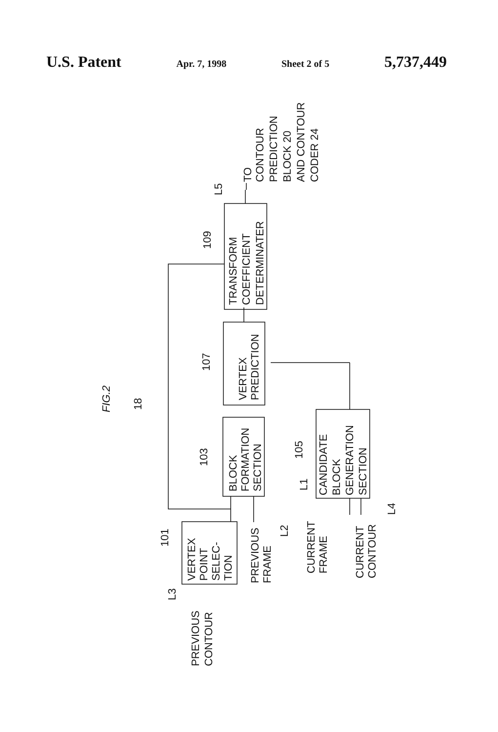U.S. Patent Apr. 7, 1998 Sheet 2 of 5 5,737,449
VERTEX
POINT
SELEC-
TION
BLOCK
FORMATION
SECTION
VERTEX
PREDICTION
TRANSFORM
COEFFICIENT
DETERMINATER
CANDIDATE
BLOCK
GENERATION
SECTION
PREVIOUS
CONTOUR
PREVIOUS
FRAME
CURRENT
FRAME
CURRENT
CONTOUR
TO
CONTOUR
PREDICTION
BLOCK 20
AND CONTOUR
CODER 24
101
103
105
107
109
L3
L2
L1
L4
L5
18
FIG.2